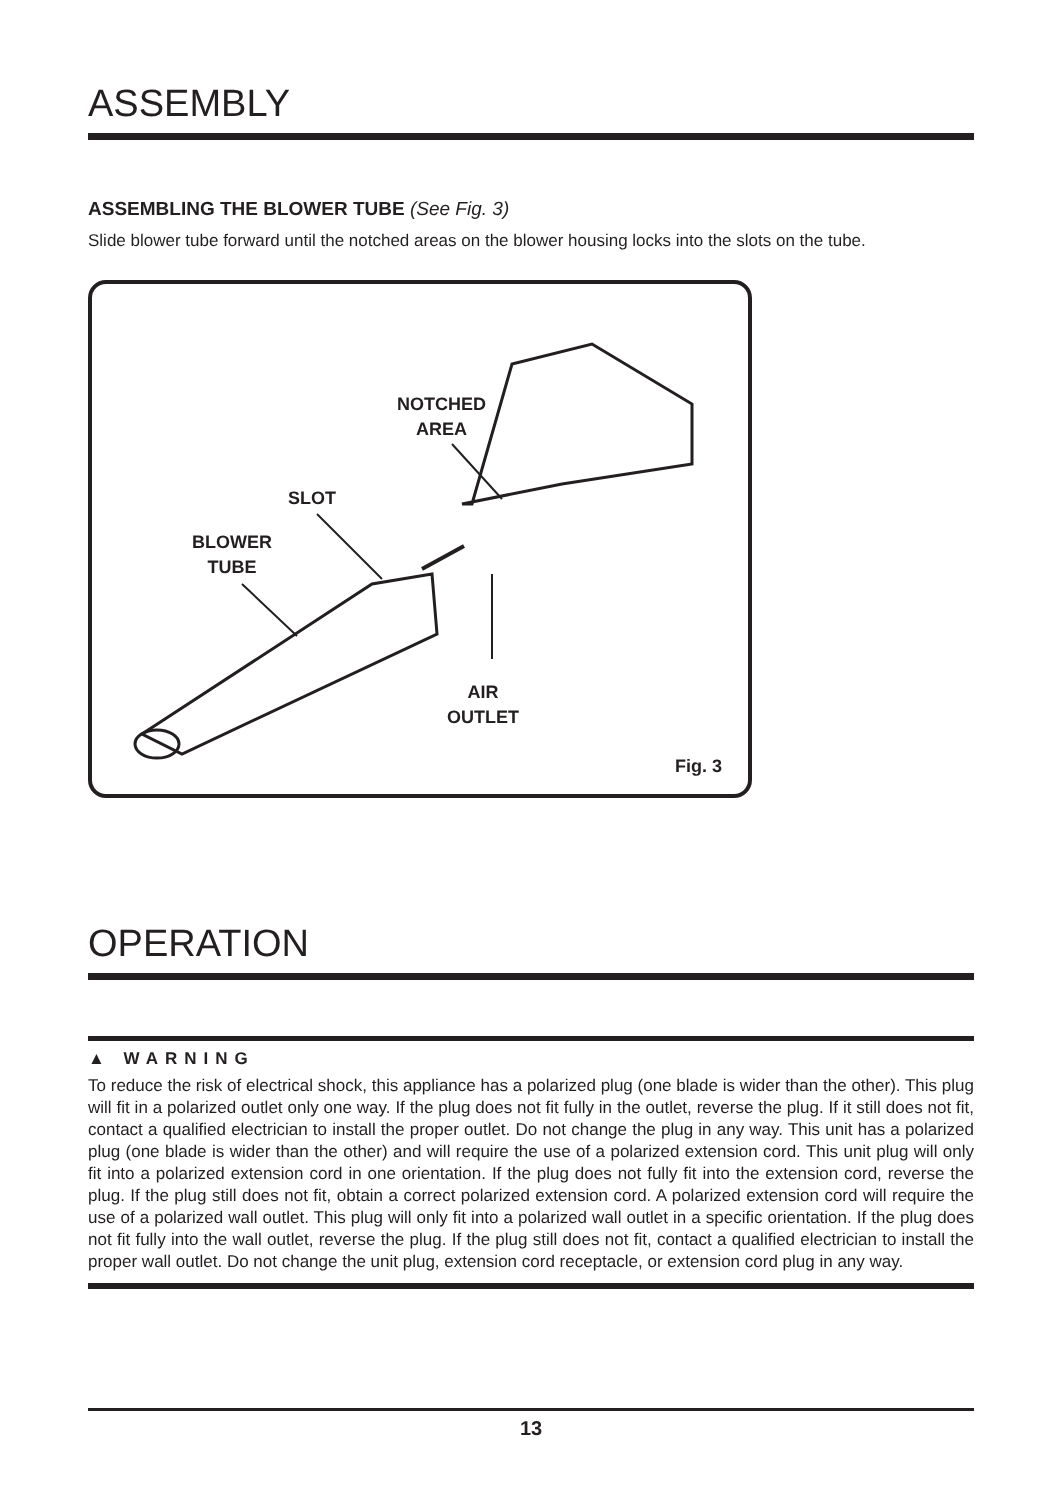ASSEMBLY
ASSEMBLING THE BLOWER TUBE (See Fig. 3)
Slide blower tube forward until the notched areas on the blower housing locks into the slots on the tube.
NOTCHED
AREA
SLOT
BLOWER
TUBE
AIR
OUTLET
Fig. 3
OPERATION
▲ WARNING
To reduce the risk of electrical shock, this appliance has a polarized plug (one blade is wider than the other). This plug will fit in a polarized outlet only one way. If the plug does not fit fully in the outlet, reverse the plug. If it still does not fit, contact a qualified electrician to install the proper outlet. Do not change the plug in any way. This unit has a polarized plug (one blade is wider than the other) and will require the use of a polarized extension cord. This unit plug will only fit into a polarized extension cord in one orientation. If the plug does not fully fit into the extension cord, reverse the plug. If the plug still does not fit, obtain a correct polarized extension cord. A polarized extension cord will require the use of a polarized wall outlet. This plug will only fit into a polarized wall outlet in a specific orientation. If the plug does not fit fully into the wall outlet, reverse the plug. If the plug still does not fit, contact a qualified electrician to install the proper wall outlet. Do not change the unit plug, extension cord receptacle, or extension cord plug in any way.
13